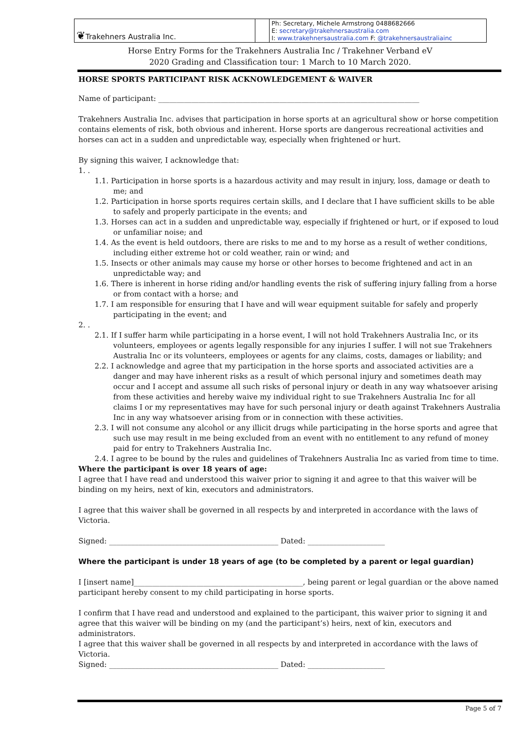| ❦ Trakehners Australia Inc. | | Ph: Secretary, Michele Armstrong 0488682666 E: secretary@trakehnersaustralia.com I: www.trakehnersaustralia.com F: @trakehnersaustraliainc |
Horse Entry Forms for the Trakehners Australia Inc / Trakehner Verband eV
2020 Grading and Classification tour: 1 March to 10 March 2020.
HORSE SPORTS PARTICIPANT RISK ACKNOWLEDGEMENT & WAIVER
Name of participant: _______________________________________________________________________
Trakehners Australia Inc. advises that participation in horse sports at an agricultural show or horse competition contains elements of risk, both obvious and inherent. Horse sports are dangerous recreational activities and horses can act in a sudden and unpredictable way, especially when frightened or hurt.
By signing this waiver, I acknowledge that:
1. .
1.1. Participation in horse sports is a hazardous activity and may result in injury, loss, damage or death to me; and
1.2. Participation in horse sports requires certain skills, and I declare that I have sufficient skills to be able to safely and properly participate in the events; and
1.3. Horses can act in a sudden and unpredictable way, especially if frightened or hurt, or if exposed to loud or unfamiliar noise; and
1.4. As the event is held outdoors, there are risks to me and to my horse as a result of wether conditions, including either extreme hot or cold weather, rain or wind; and
1.5. Insects or other animals may cause my horse or other horses to become frightened and act in an unpredictable way; and
1.6. There is inherent in horse riding and/or handling events the risk of suffering injury falling from a horse or from contact with a horse; and
1.7. I am responsible for ensuring that I have and will wear equipment suitable for safely and properly participating in the event; and
2. .
2.1. If I suffer harm while participating in a horse event, I will not hold Trakehners Australia Inc, or its volunteers, employees or agents legally responsible for any injuries I suffer. I will not sue Trakehners Australia Inc or its volunteers, employees or agents for any claims, costs, damages or liability; and
2.2. I acknowledge and agree that my participation in the horse sports and associated activities are a danger and may have inherent risks as a result of which personal injury and sometimes death may occur and I accept and assume all such risks of personal injury or death in any way whatsoever arising from these activities and hereby waive my individual right to sue Trakehners Australia Inc for all claims I or my representatives may have for such personal injury or death against Trakehners Australia Inc in any way whatsoever arising from or in connection with these activities.
2.3. I will not consume any alcohol or any illicit drugs while participating in the horse sports and agree that such use may result in me being excluded from an event with no entitlement to any refund of money paid for entry to Trakehners Australia Inc.
2.4. I agree to be bound by the rules and guidelines of Trakehners Australia Inc as varied from time to time.
Where the participant is over 18 years of age:
I agree that I have read and understood this waiver prior to signing it and agree to that this waiver will be binding on my heirs, next of kin, executors and administrators.
I agree that this waiver shall be governed in all respects by and interpreted in accordance with the laws of Victoria.
Signed: ______________________________________________ Dated: _____________________
Where the participant is under 18 years of age (to be completed by a parent or legal guardian)
I [insert name]______________________________________________, being parent or legal guardian or the above named participant hereby consent to my child participating in horse sports.
I confirm that I have read and understood and explained to the participant, this waiver prior to signing it and agree that this waiver will be binding on my (and the participant’s) heirs, next of kin, executors and administrators.
I agree that this waiver shall be governed in all respects by and interpreted in accordance with the laws of Victoria.
Signed: ______________________________________________ Dated: _____________________
Page 5 of 7